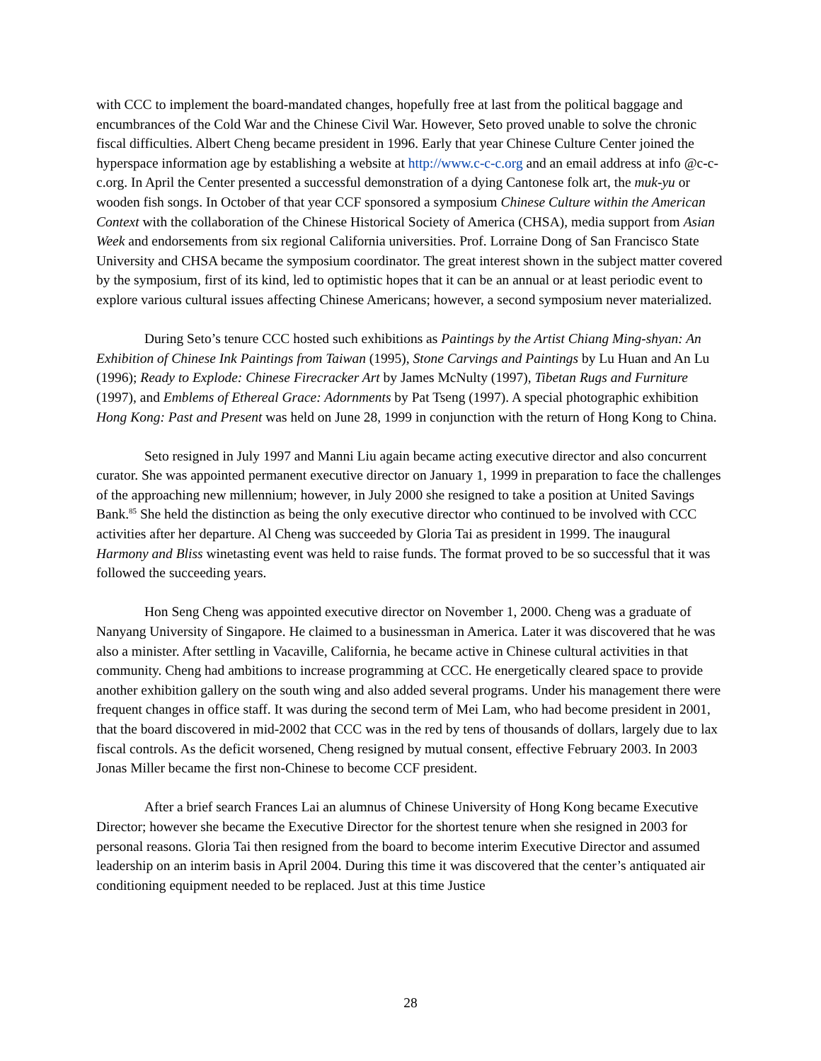with CCC to implement the board-mandated changes, hopefully free at last from the political baggage and encumbrances of the Cold War and the Chinese Civil War. However, Seto proved unable to solve the chronic fiscal difficulties. Albert Cheng became president in 1996. Early that year Chinese Culture Center joined the hyperspace information age by establishing a website at http://www.c-c-c.org and an email address at info @c-c-c.org. In April the Center presented a successful demonstration of a dying Cantonese folk art, the muk-yu or wooden fish songs. In October of that year CCF sponsored a symposium Chinese Culture within the American Context with the collaboration of the Chinese Historical Society of America (CHSA), media support from Asian Week and endorsements from six regional California universities. Prof. Lorraine Dong of San Francisco State University and CHSA became the symposium coordinator. The great interest shown in the subject matter covered by the symposium, first of its kind, led to optimistic hopes that it can be an annual or at least periodic event to explore various cultural issues affecting Chinese Americans; however, a second symposium never materialized.
During Seto’s tenure CCC hosted such exhibitions as Paintings by the Artist Chiang Ming-shyan: An Exhibition of Chinese Ink Paintings from Taiwan (1995), Stone Carvings and Paintings by Lu Huan and An Lu (1996); Ready to Explode: Chinese Firecracker Art by James McNulty (1997), Tibetan Rugs and Furniture (1997), and Emblems of Ethereal Grace: Adornments by Pat Tseng (1997). A special photographic exhibition Hong Kong: Past and Present was held on June 28, 1999 in conjunction with the return of Hong Kong to China.
Seto resigned in July 1997 and Manni Liu again became acting executive director and also concurrent curator. She was appointed permanent executive director on January 1, 1999 in preparation to face the challenges of the approaching new millennium; however, in July 2000 she resigned to take a position at United Savings Bank.<sup>85</sup> She held the distinction as being the only executive director who continued to be involved with CCC activities after her departure. Al Cheng was succeeded by Gloria Tai as president in 1999. The inaugural Harmony and Bliss winetasting event was held to raise funds. The format proved to be so successful that it was followed the succeeding years.
Hon Seng Cheng was appointed executive director on November 1, 2000. Cheng was a graduate of Nanyang University of Singapore. He claimed to a businessman in America. Later it was discovered that he was also a minister. After settling in Vacaville, California, he became active in Chinese cultural activities in that community. Cheng had ambitions to increase programming at CCC. He energetically cleared space to provide another exhibition gallery on the south wing and also added several programs. Under his management there were frequent changes in office staff. It was during the second term of Mei Lam, who had become president in 2001, that the board discovered in mid-2002 that CCC was in the red by tens of thousands of dollars, largely due to lax fiscal controls. As the deficit worsened, Cheng resigned by mutual consent, effective February 2003. In 2003 Jonas Miller became the first non-Chinese to become CCF president.
After a brief search Frances Lai an alumnus of Chinese University of Hong Kong became Executive Director; however she became the Executive Director for the shortest tenure when she resigned in 2003 for personal reasons. Gloria Tai then resigned from the board to become interim Executive Director and assumed leadership on an interim basis in April 2004. During this time it was discovered that the center’s antiquated air conditioning equipment needed to be replaced. Just at this time Justice
28